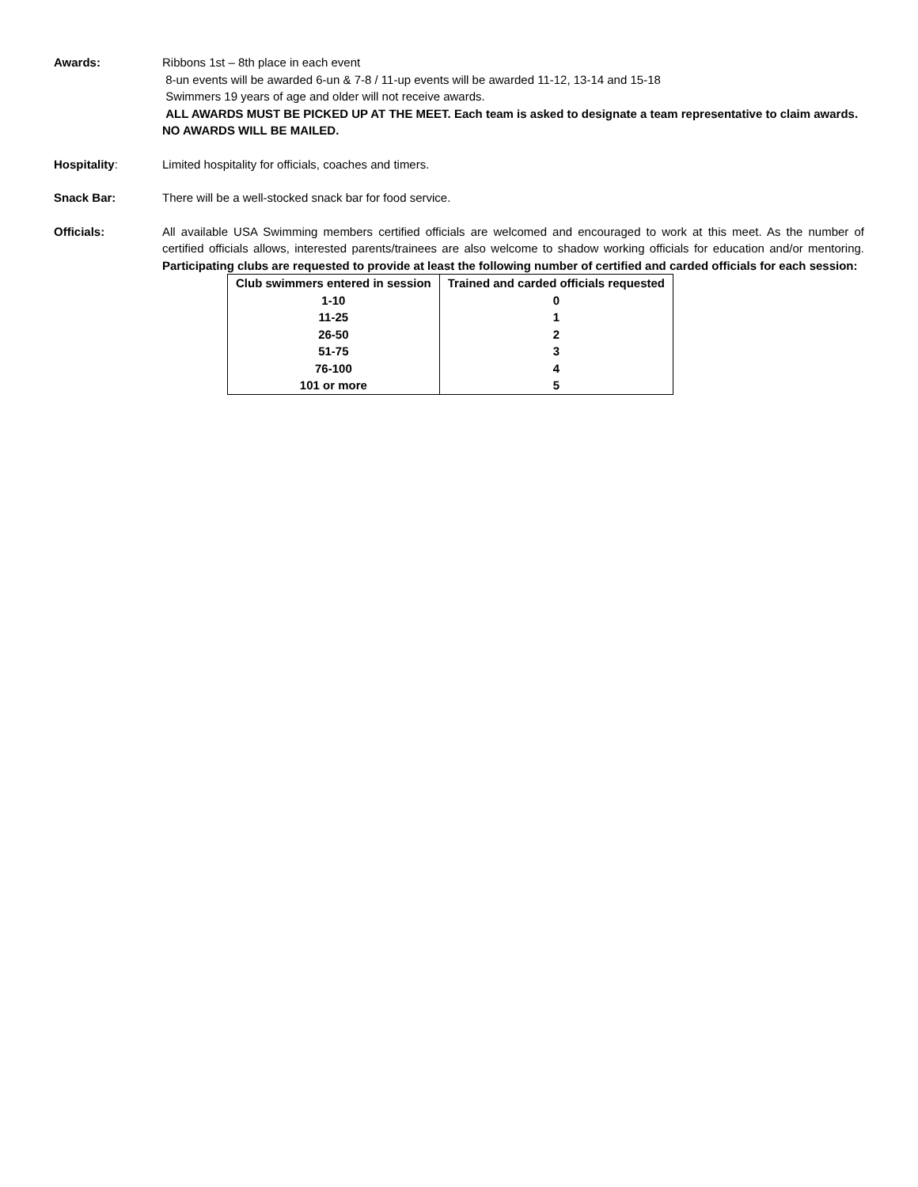Awards: Ribbons 1st – 8th place in each event
8-un events will be awarded 6-un & 7-8 / 11-up events will be awarded 11-12, 13-14 and 15-18
Swimmers 19 years of age and older will not receive awards.
ALL AWARDS MUST BE PICKED UP AT THE MEET. Each team is asked to designate a team representative to claim awards. NO AWARDS WILL BE MAILED.
Hospitality: Limited hospitality for officials, coaches and timers.
Snack Bar: There will be a well-stocked snack bar for food service.
Officials: All available USA Swimming members certified officials are welcomed and encouraged to work at this meet. As the number of certified officials allows, interested parents/trainees are also welcome to shadow working officials for education and/or mentoring. Participating clubs are requested to provide at least the following number of certified and carded officials for each session:
| Club swimmers entered in session | Trained and carded officials requested |
| --- | --- |
| 1-10 | 0 |
| 11-25 | 1 |
| 26-50 | 2 |
| 51-75 | 3 |
| 76-100 | 4 |
| 101 or more | 5 |